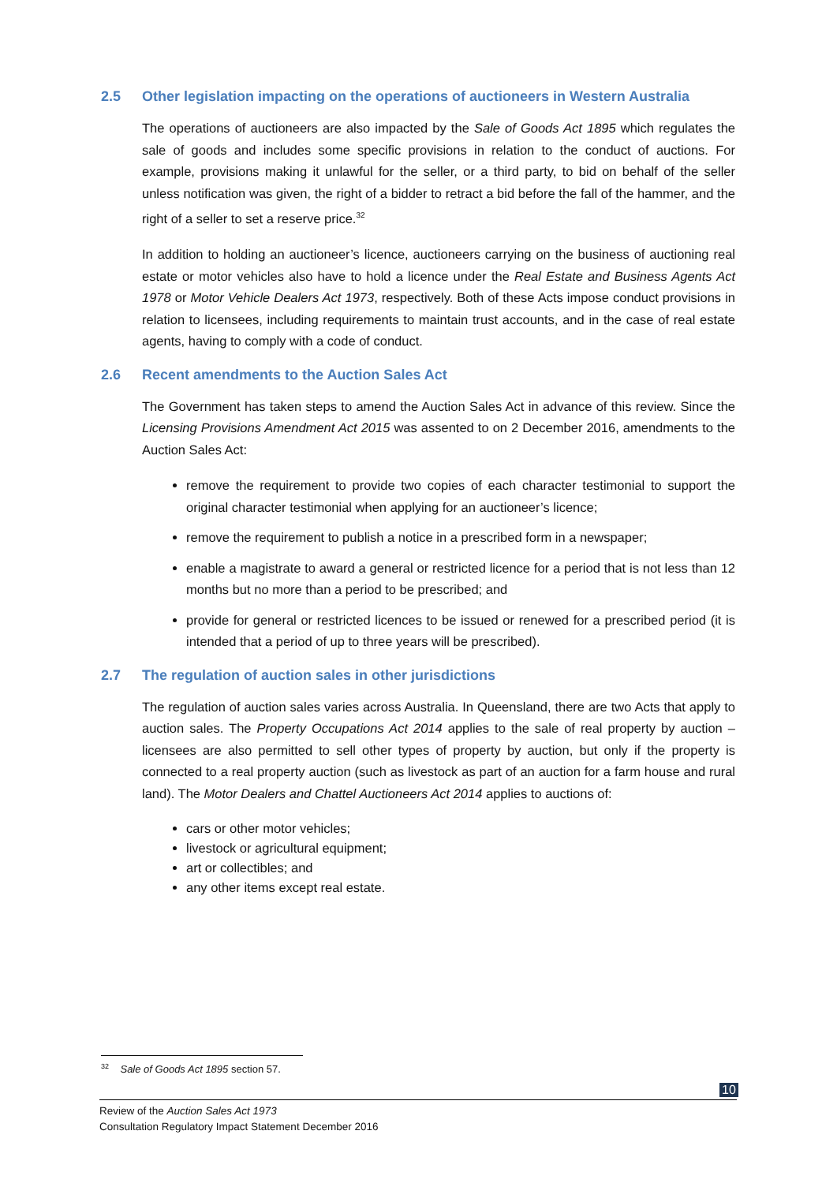2.5 Other legislation impacting on the operations of auctioneers in Western Australia
The operations of auctioneers are also impacted by the Sale of Goods Act 1895 which regulates the sale of goods and includes some specific provisions in relation to the conduct of auctions. For example, provisions making it unlawful for the seller, or a third party, to bid on behalf of the seller unless notification was given, the right of a bidder to retract a bid before the fall of the hammer, and the right of a seller to set a reserve price.<sup>32</sup>
In addition to holding an auctioneer’s licence, auctioneers carrying on the business of auctioning real estate or motor vehicles also have to hold a licence under the Real Estate and Business Agents Act 1978 or Motor Vehicle Dealers Act 1973, respectively. Both of these Acts impose conduct provisions in relation to licensees, including requirements to maintain trust accounts, and in the case of real estate agents, having to comply with a code of conduct.
2.6 Recent amendments to the Auction Sales Act
The Government has taken steps to amend the Auction Sales Act in advance of this review. Since the Licensing Provisions Amendment Act 2015 was assented to on 2 December 2016, amendments to the Auction Sales Act:
remove the requirement to provide two copies of each character testimonial to support the original character testimonial when applying for an auctioneer’s licence;
remove the requirement to publish a notice in a prescribed form in a newspaper;
enable a magistrate to award a general or restricted licence for a period that is not less than 12 months but no more than a period to be prescribed; and
provide for general or restricted licences to be issued or renewed for a prescribed period (it is intended that a period of up to three years will be prescribed).
2.7 The regulation of auction sales in other jurisdictions
The regulation of auction sales varies across Australia. In Queensland, there are two Acts that apply to auction sales. The Property Occupations Act 2014 applies to the sale of real property by auction – licensees are also permitted to sell other types of property by auction, but only if the property is connected to a real property auction (such as livestock as part of an auction for a farm house and rural land). The Motor Dealers and Chattel Auctioneers Act 2014 applies to auctions of:
cars or other motor vehicles;
livestock or agricultural equipment;
art or collectibles; and
any other items except real estate.
<sup>32</sup> Sale of Goods Act 1895 section 57.
10
Review of the Auction Sales Act 1973
Consultation Regulatory Impact Statement December 2016